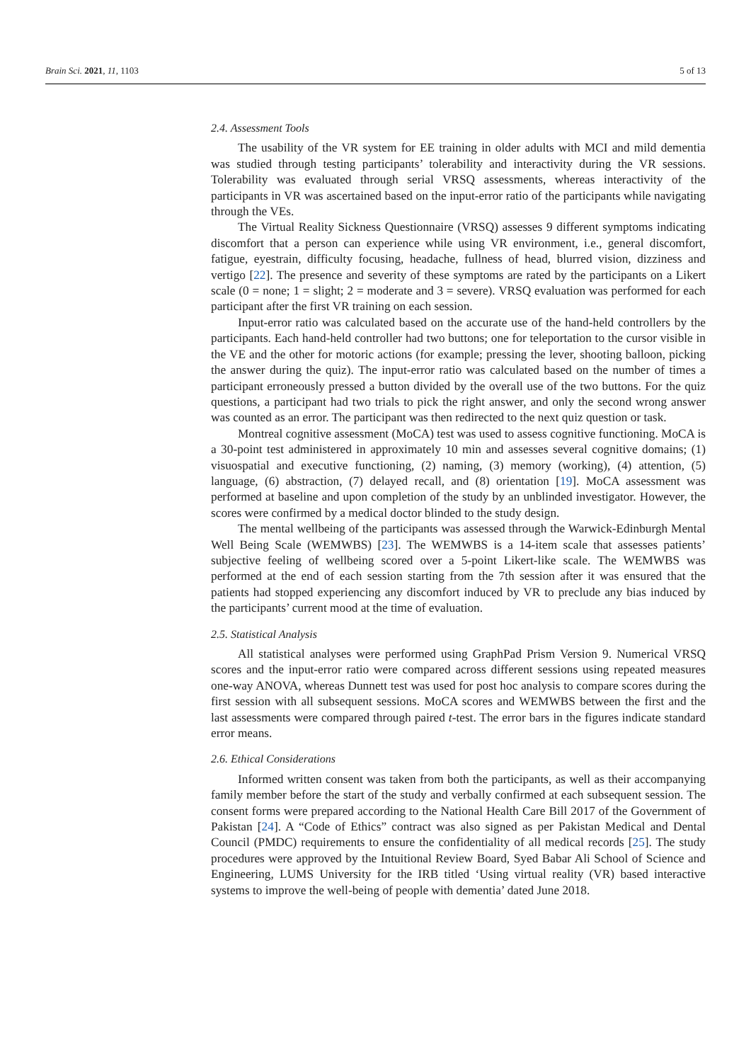Brain Sci. 2021, 11, 1103 5 of 13
2.4. Assessment Tools
The usability of the VR system for EE training in older adults with MCI and mild dementia was studied through testing participants’ tolerability and interactivity during the VR sessions. Tolerability was evaluated through serial VRSQ assessments, whereas interactivity of the participants in VR was ascertained based on the input-error ratio of the participants while navigating through the VEs.
The Virtual Reality Sickness Questionnaire (VRSQ) assesses 9 different symptoms indicating discomfort that a person can experience while using VR environment, i.e., general discomfort, fatigue, eyestrain, difficulty focusing, headache, fullness of head, blurred vision, dizziness and vertigo [22]. The presence and severity of these symptoms are rated by the participants on a Likert scale (0 = none; 1 = slight; 2 = moderate and 3 = severe). VRSQ evaluation was performed for each participant after the first VR training on each session.
Input-error ratio was calculated based on the accurate use of the hand-held controllers by the participants. Each hand-held controller had two buttons; one for teleportation to the cursor visible in the VE and the other for motoric actions (for example; pressing the lever, shooting balloon, picking the answer during the quiz). The input-error ratio was calculated based on the number of times a participant erroneously pressed a button divided by the overall use of the two buttons. For the quiz questions, a participant had two trials to pick the right answer, and only the second wrong answer was counted as an error. The participant was then redirected to the next quiz question or task.
Montreal cognitive assessment (MoCA) test was used to assess cognitive functioning. MoCA is a 30-point test administered in approximately 10 min and assesses several cognitive domains; (1) visuospatial and executive functioning, (2) naming, (3) memory (working), (4) attention, (5) language, (6) abstraction, (7) delayed recall, and (8) orientation [19]. MoCA assessment was performed at baseline and upon completion of the study by an unblinded investigator. However, the scores were confirmed by a medical doctor blinded to the study design.
The mental wellbeing of the participants was assessed through the Warwick-Edinburgh Mental Well Being Scale (WEMWBS) [23]. The WEMWBS is a 14-item scale that assesses patients’ subjective feeling of wellbeing scored over a 5-point Likert-like scale. The WEMWBS was performed at the end of each session starting from the 7th session after it was ensured that the patients had stopped experiencing any discomfort induced by VR to preclude any bias induced by the participants’ current mood at the time of evaluation.
2.5. Statistical Analysis
All statistical analyses were performed using GraphPad Prism Version 9. Numerical VRSQ scores and the input-error ratio were compared across different sessions using repeated measures one-way ANOVA, whereas Dunnett test was used for post hoc analysis to compare scores during the first session with all subsequent sessions. MoCA scores and WEMWBS between the first and the last assessments were compared through paired t-test. The error bars in the figures indicate standard error means.
2.6. Ethical Considerations
Informed written consent was taken from both the participants, as well as their accompanying family member before the start of the study and verbally confirmed at each subsequent session. The consent forms were prepared according to the National Health Care Bill 2017 of the Government of Pakistan [24]. A “Code of Ethics” contract was also signed as per Pakistan Medical and Dental Council (PMDC) requirements to ensure the confidentiality of all medical records [25]. The study procedures were approved by the Intuitional Review Board, Syed Babar Ali School of Science and Engineering, LUMS University for the IRB titled ‘Using virtual reality (VR) based interactive systems to improve the well-being of people with dementia’ dated June 2018.